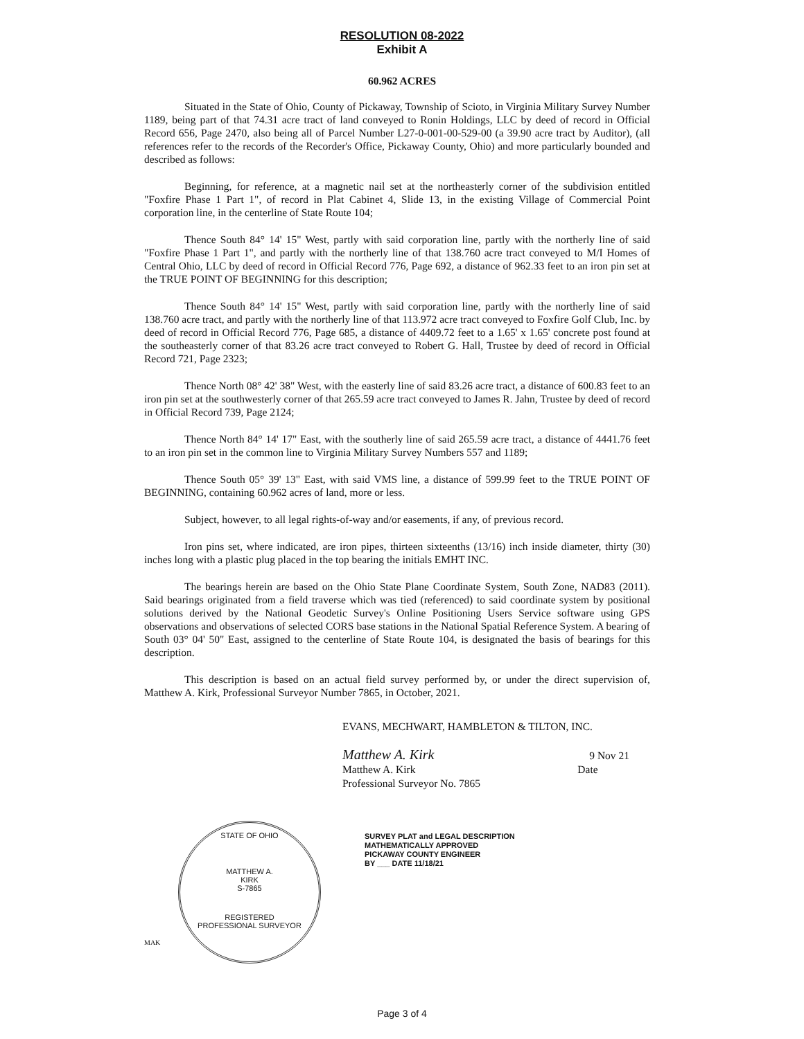RESOLUTION 08-2022
Exhibit A
60.962 ACRES
Situated in the State of Ohio, County of Pickaway, Township of Scioto, in Virginia Military Survey Number 1189, being part of that 74.31 acre tract of land conveyed to Ronin Holdings, LLC by deed of record in Official Record 656, Page 2470, also being all of Parcel Number L27-0-001-00-529-00 (a 39.90 acre tract by Auditor), (all references refer to the records of the Recorder's Office, Pickaway County, Ohio) and more particularly bounded and described as follows:
Beginning, for reference, at a magnetic nail set at the northeasterly corner of the subdivision entitled "Foxfire Phase 1 Part 1", of record in Plat Cabinet 4, Slide 13, in the existing Village of Commercial Point corporation line, in the centerline of State Route 104;
Thence South 84° 14' 15" West, partly with said corporation line, partly with the northerly line of said "Foxfire Phase 1 Part 1", and partly with the northerly line of that 138.760 acre tract conveyed to M/I Homes of Central Ohio, LLC by deed of record in Official Record 776, Page 692, a distance of 962.33 feet to an iron pin set at the TRUE POINT OF BEGINNING for this description;
Thence South 84° 14' 15" West, partly with said corporation line, partly with the northerly line of said 138.760 acre tract, and partly with the northerly line of that 113.972 acre tract conveyed to Foxfire Golf Club, Inc. by deed of record in Official Record 776, Page 685, a distance of 4409.72 feet to a 1.65' x 1.65' concrete post found at the southeasterly corner of that 83.26 acre tract conveyed to Robert G. Hall, Trustee by deed of record in Official Record 721, Page 2323;
Thence North 08° 42' 38" West, with the easterly line of said 83.26 acre tract, a distance of 600.83 feet to an iron pin set at the southwesterly corner of that 265.59 acre tract conveyed to James R. Jahn, Trustee by deed of record in Official Record 739, Page 2124;
Thence North 84° 14' 17" East, with the southerly line of said 265.59 acre tract, a distance of 4441.76 feet to an iron pin set in the common line to Virginia Military Survey Numbers 557 and 1189;
Thence South 05° 39' 13" East, with said VMS line, a distance of 599.99 feet to the TRUE POINT OF BEGINNING, containing 60.962 acres of land, more or less.
Subject, however, to all legal rights-of-way and/or easements, if any, of previous record.
Iron pins set, where indicated, are iron pipes, thirteen sixteenths (13/16) inch inside diameter, thirty (30) inches long with a plastic plug placed in the top bearing the initials EMHT INC.
The bearings herein are based on the Ohio State Plane Coordinate System, South Zone, NAD83 (2011). Said bearings originated from a field traverse which was tied (referenced) to said coordinate system by positional solutions derived by the National Geodetic Survey's Online Positioning Users Service software using GPS observations and observations of selected CORS base stations in the National Spatial Reference System. A bearing of South 03° 04' 50" East, assigned to the centerline of State Route 104, is designated the basis of bearings for this description.
This description is based on an actual field survey performed by, or under the direct supervision of, Matthew A. Kirk, Professional Surveyor Number 7865, in October, 2021.
EVANS, MECHWART, HAMBLETON & TILTON, INC.
Matthew A. Kirk 9 Nov 21
Matthew A. Kirk Date
Professional Surveyor No. 7865
STATE OF OHIO
MATTHEW A.
KIRK
S-7865
REGISTERED
PROFESSIONAL SURVEYOR
MAK
SURVEY PLAT and LEGAL DESCRIPTION
MATHEMATICALLY APPROVED
PICKAWAY COUNTY ENGINEER
BY ___ DATE 11/18/21
Page 3 of 4